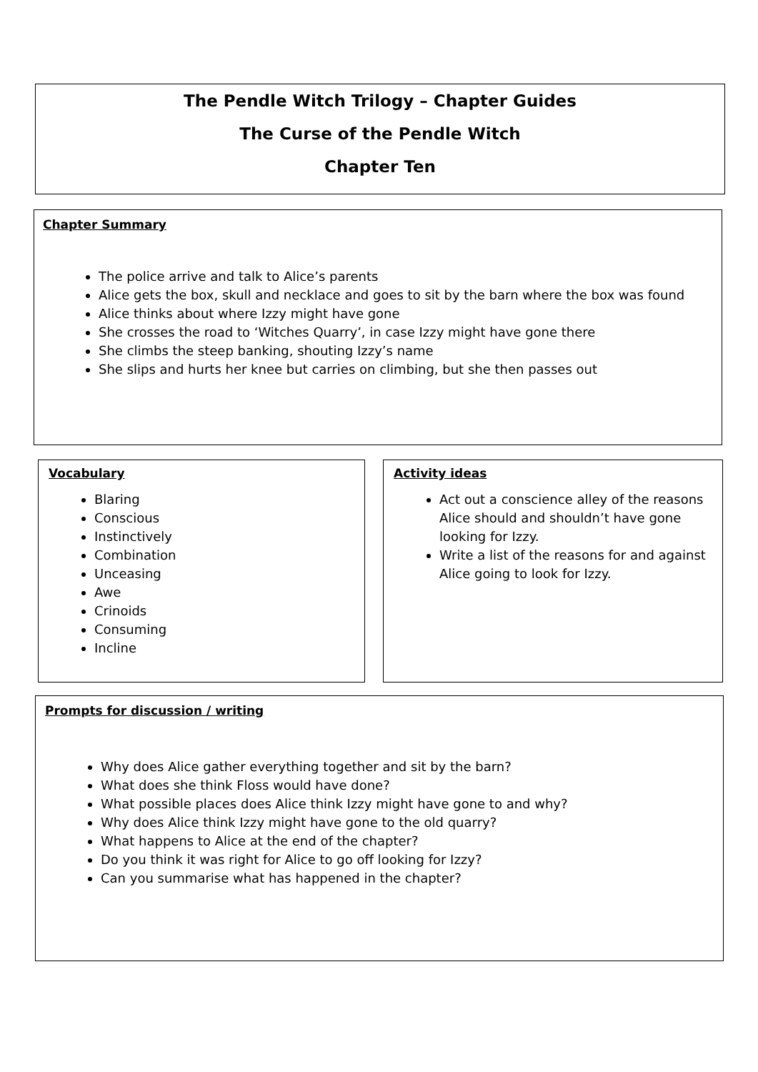The Pendle Witch Trilogy – Chapter Guides
The Curse of the Pendle Witch
Chapter Ten
Chapter Summary
The police arrive and talk to Alice’s parents
Alice gets the box, skull and necklace and goes to sit by the barn where the box was found
Alice thinks about where Izzy might have gone
She crosses the road to ‘Witches Quarry’, in case Izzy might have gone there
She climbs the steep banking, shouting Izzy’s name
She slips and hurts her knee but carries on climbing, but she then passes out
Vocabulary
Blaring
Conscious
Instinctively
Combination
Unceasing
Awe
Crinoids
Consuming
Incline
Activity ideas
Act out a conscience alley of the reasons Alice should and shouldn’t have gone looking for Izzy.
Write a list of the reasons for and against Alice going to look for Izzy.
Prompts for discussion / writing
Why does Alice gather everything together and sit by the barn?
What does she think Floss would have done?
What possible places does Alice think Izzy might have gone to and why?
Why does Alice think Izzy might have gone to the old quarry?
What happens to Alice at the end of the chapter?
Do you think it was right for Alice to go off looking for Izzy?
Can you summarise what has happened in the chapter?